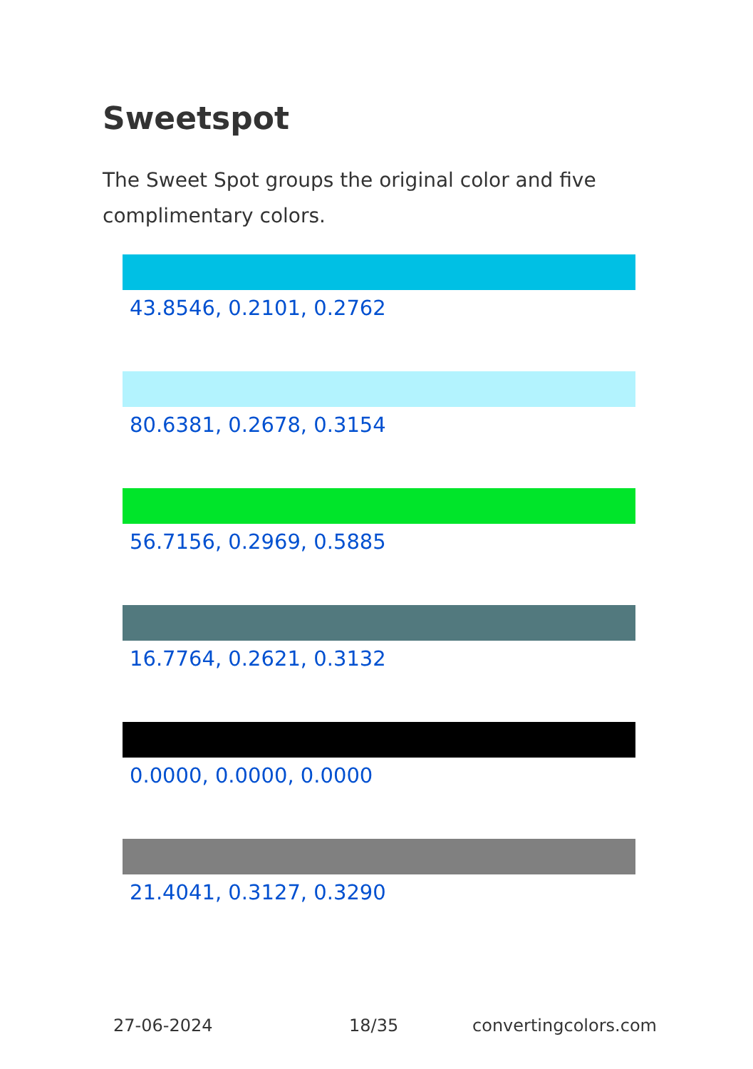Sweetspot
The Sweet Spot groups the original color and five complimentary colors.
43.8546, 0.2101, 0.2762
80.6381, 0.2678, 0.3154
56.7156, 0.2969, 0.5885
16.7764, 0.2621, 0.3132
0.0000, 0.0000, 0.0000
21.4041, 0.3127, 0.3290
27-06-2024 18/35 convertingcolors.com